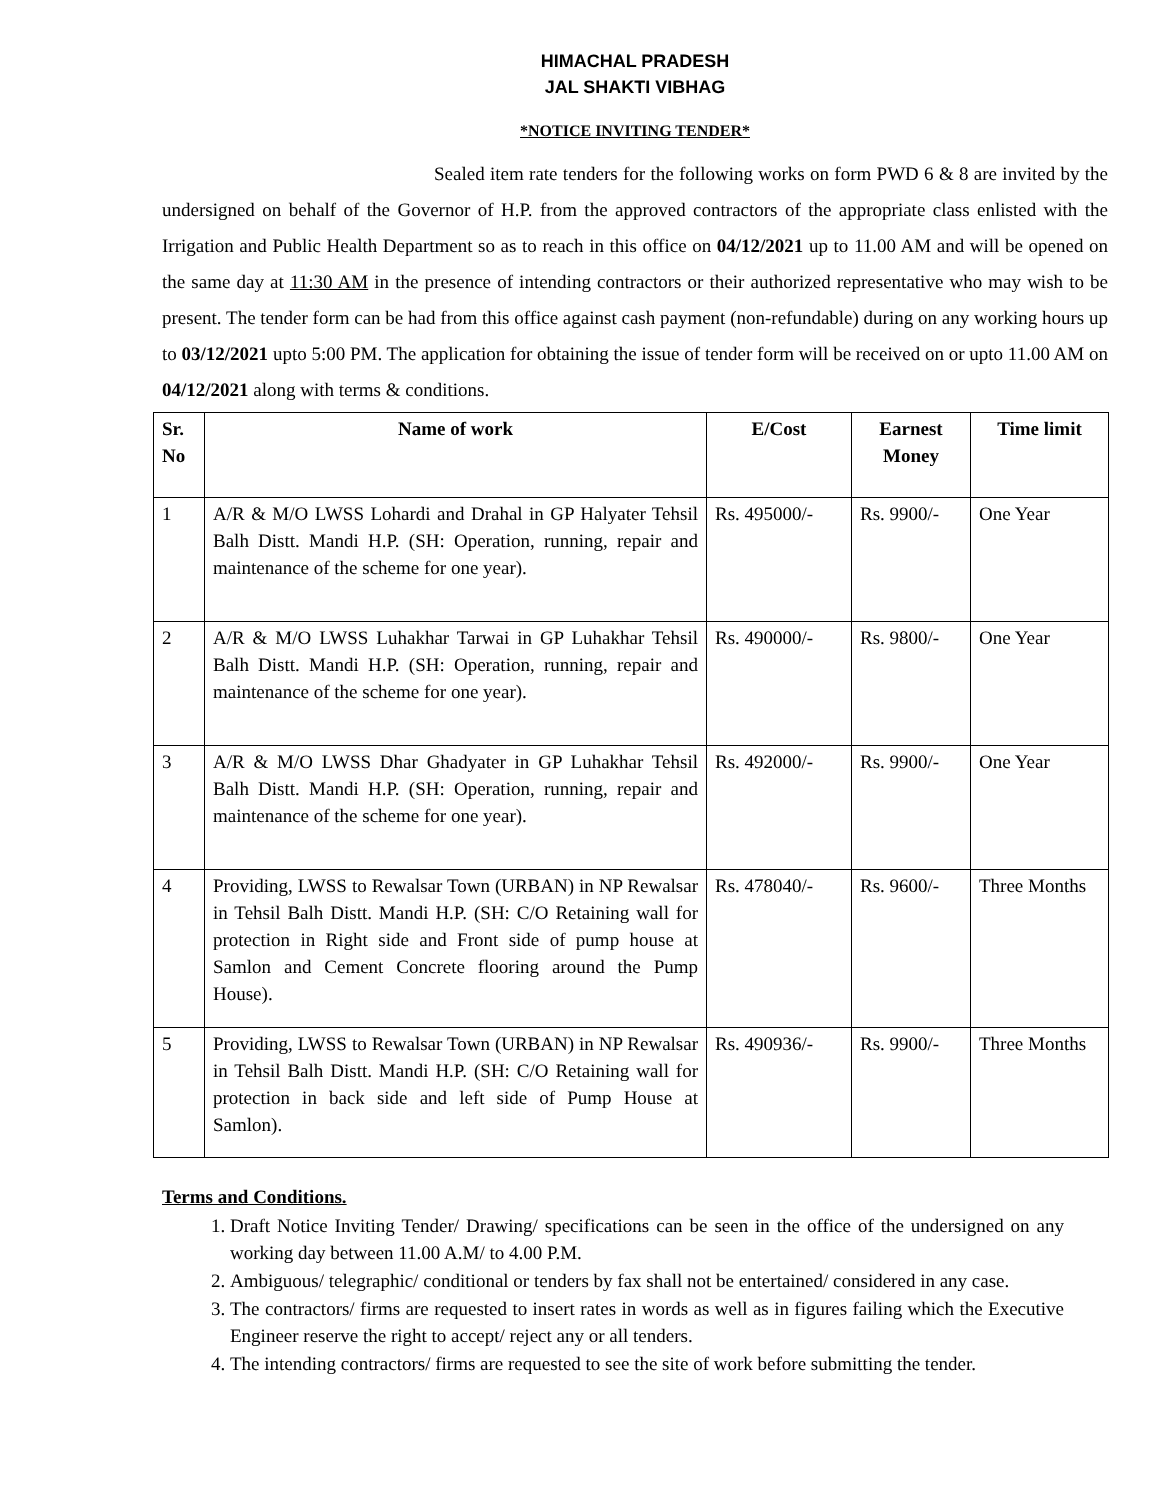HIMACHAL PRADESH
JAL SHAKTI VIBHAG
*NOTICE INVITING TENDER*
Sealed item rate tenders for the following works on form PWD 6 & 8 are invited by the undersigned on behalf of the Governor of H.P. from the approved contractors of the appropriate class enlisted with the Irrigation and Public Health Department so as to reach in this office on 04/12/2021 up to 11.00 AM and will be opened on the same day at 11:30 AM in the presence of intending contractors or their authorized representative who may wish to be present. The tender form can be had from this office against cash payment (non-refundable) during on any working hours up to 03/12/2021 upto 5:00 PM. The application for obtaining the issue of tender form will be received on or upto 11.00 AM on 04/12/2021 along with terms & conditions.
| Sr. No | Name of work | E/Cost | Earnest Money | Time limit |
| --- | --- | --- | --- | --- |
| 1 | A/R & M/O LWSS Lohardi and Drahal in GP Halyater Tehsil Balh Distt. Mandi H.P. (SH: Operation, running, repair and maintenance of the scheme for one year). | Rs. 495000/- | Rs. 9900/- | One Year |
| 2 | A/R & M/O LWSS Luhakhar Tarwai in GP Luhakhar Tehsil Balh Distt. Mandi H.P. (SH: Operation, running, repair and maintenance of the scheme for one year). | Rs. 490000/- | Rs. 9800/- | One Year |
| 3 | A/R & M/O LWSS Dhar Ghadyater in GP Luhakhar Tehsil Balh Distt. Mandi H.P. (SH: Operation, running, repair and maintenance of the scheme for one year). | Rs. 492000/- | Rs. 9900/- | One Year |
| 4 | Providing, LWSS to Rewalsar Town (URBAN) in NP Rewalsar in Tehsil Balh Distt. Mandi H.P. (SH: C/O Retaining wall for protection in Right side and Front side of pump house at Samlon and Cement Concrete flooring around the Pump House). | Rs. 478040/- | Rs. 9600/- | Three Months |
| 5 | Providing, LWSS to Rewalsar Town (URBAN) in NP Rewalsar in Tehsil Balh Distt. Mandi H.P. (SH: C/O Retaining wall for protection in back side and left side of Pump House at Samlon). | Rs. 490936/- | Rs. 9900/- | Three Months |
Terms and Conditions.
1. Draft Notice Inviting Tender/ Drawing/ specifications can be seen in the office of the undersigned on any working day between 11.00 A.M/ to 4.00 P.M.
2. Ambiguous/ telegraphic/ conditional or tenders by fax shall not be entertained/ considered in any case.
3. The contractors/ firms are requested to insert rates in words as well as in figures failing which the Executive Engineer reserve the right to accept/ reject any or all tenders.
4. The intending contractors/ firms are requested to see the site of work before submitting the tender.